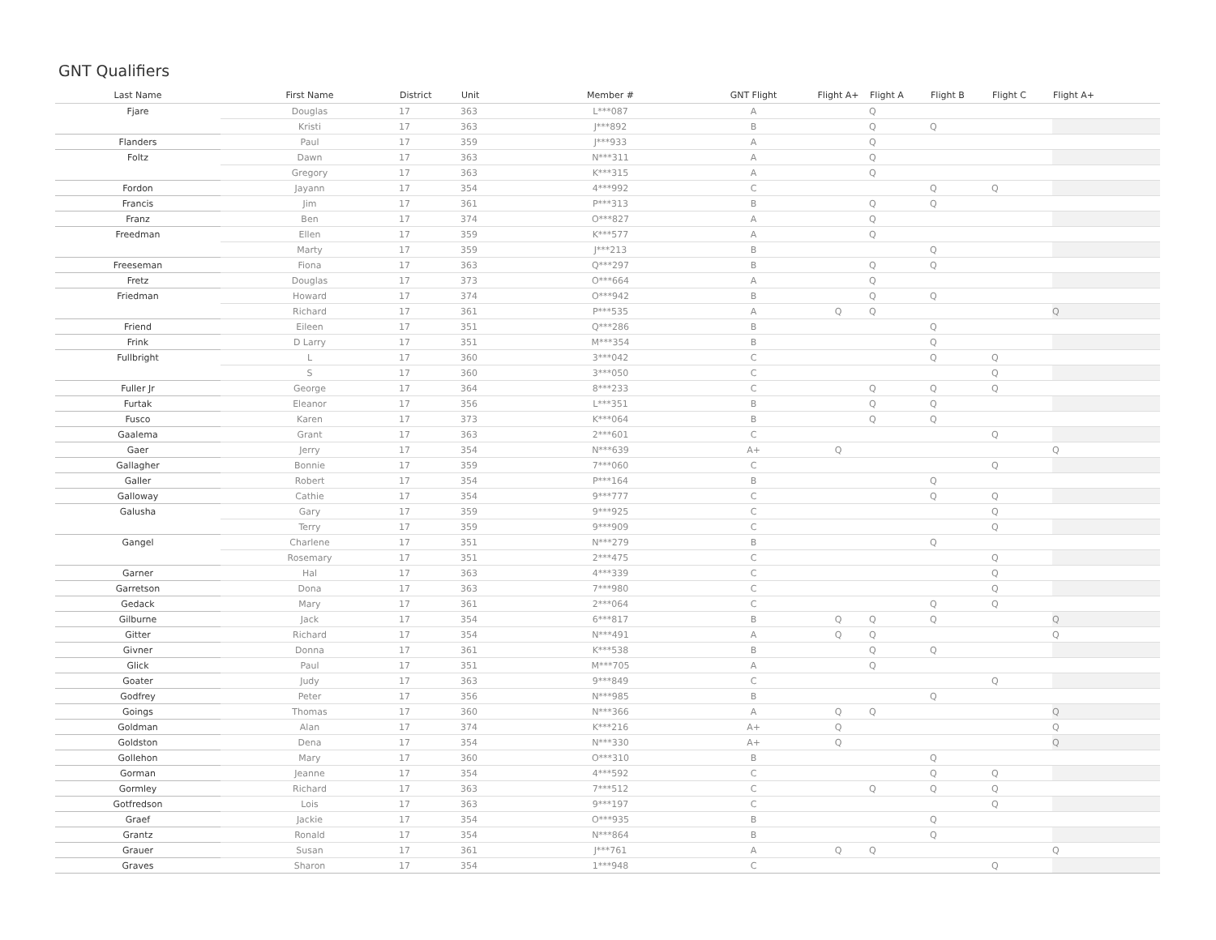GNT Qualifiers
| Last Name | First Name | District | Unit | Member # | GNT Flight | Flight A+ | Flight A | Flight B | Flight C | Flight A+ | |
| --- | --- | --- | --- | --- | --- | --- | --- | --- | --- | --- | --- |
| Fjare | Douglas | 17 | 363 | L***087 | A | | Q | | | | |
| | Kristi | 17 | 363 | J***892 | B | | Q | Q | | | |
| Flanders | Paul | 17 | 359 | J***933 | A | | Q | | | | |
| Foltz | Dawn | 17 | 363 | N***311 | A | | Q | | | | |
| | Gregory | 17 | 363 | K***315 | A | | Q | | | | |
| Fordon | Jayann | 17 | 354 | 4***992 | C | | | Q | Q | | |
| Francis | Jim | 17 | 361 | P***313 | B | | Q | Q | | | |
| Franz | Ben | 17 | 374 | O***827 | A | | Q | | | | |
| Freedman | Ellen | 17 | 359 | K***577 | A | | Q | | | | |
| | Marty | 17 | 359 | J***213 | B | | | Q | | | |
| Freeseman | Fiona | 17 | 363 | Q***297 | B | | Q | Q | | | |
| Fretz | Douglas | 17 | 373 | O***664 | A | | Q | | | | |
| Friedman | Howard | 17 | 374 | O***942 | B | | Q | Q | | | |
| | Richard | 17 | 361 | P***535 | A | Q | Q | | | Q | |
| Friend | Eileen | 17 | 351 | Q***286 | B | | | Q | | | |
| Frink | D Larry | 17 | 351 | M***354 | B | | | Q | | | |
| Fullbright | L | 17 | 360 | 3***042 | C | | | Q | Q | | |
| | S | 17 | 360 | 3***050 | C | | | | Q | | |
| Fuller Jr | George | 17 | 364 | 8***233 | C | | Q | Q | Q | | |
| Furtak | Eleanor | 17 | 356 | L***351 | B | | Q | Q | | | |
| Fusco | Karen | 17 | 373 | K***064 | B | | Q | Q | | | |
| Gaalema | Grant | 17 | 363 | 2***601 | C | | | | Q | | |
| Gaer | Jerry | 17 | 354 | N***639 | A+ | Q | | | | Q | |
| Gallagher | Bonnie | 17 | 359 | 7***060 | C | | | | Q | | |
| Galler | Robert | 17 | 354 | P***164 | B | | | Q | | | |
| Galloway | Cathie | 17 | 354 | 9***777 | C | | | Q | Q | | |
| Galusha | Gary | 17 | 359 | 9***925 | C | | | | Q | | |
| | Terry | 17 | 359 | 9***909 | C | | | | Q | | |
| Gangel | Charlene | 17 | 351 | N***279 | B | | | Q | | | |
| | Rosemary | 17 | 351 | 2***475 | C | | | | Q | | |
| Garner | Hal | 17 | 363 | 4***339 | C | | | | Q | | |
| Garretson | Dona | 17 | 363 | 7***980 | C | | | | Q | | |
| Gedack | Mary | 17 | 361 | 2***064 | C | | | Q | Q | | |
| Gilburne | Jack | 17 | 354 | 6***817 | B | Q | Q | Q | | Q | |
| Gitter | Richard | 17 | 354 | N***491 | A | Q | Q | | | Q | |
| Givner | Donna | 17 | 361 | K***538 | B | | Q | Q | | | |
| Glick | Paul | 17 | 351 | M***705 | A | | Q | | | | |
| Goater | Judy | 17 | 363 | 9***849 | C | | | | Q | | |
| Godfrey | Peter | 17 | 356 | N***985 | B | | | Q | | | |
| Goings | Thomas | 17 | 360 | N***366 | A | Q | Q | | | Q | |
| Goldman | Alan | 17 | 374 | K***216 | A+ | Q | | | | Q | |
| Goldston | Dena | 17 | 354 | N***330 | A+ | Q | | | | Q | |
| Gollehon | Mary | 17 | 360 | O***310 | B | | | Q | | | |
| Gorman | Jeanne | 17 | 354 | 4***592 | C | | | Q | Q | | |
| Gormley | Richard | 17 | 363 | 7***512 | C | | Q | Q | Q | | |
| Gotfredson | Lois | 17 | 363 | 9***197 | C | | | | Q | | |
| Graef | Jackie | 17 | 354 | O***935 | B | | | Q | | | |
| Grantz | Ronald | 17 | 354 | N***864 | B | | | Q | | | |
| Grauer | Susan | 17 | 361 | J***761 | A | Q | Q | | | Q | |
| Graves | Sharon | 17 | 354 | 1***948 | C | | | | Q | | |